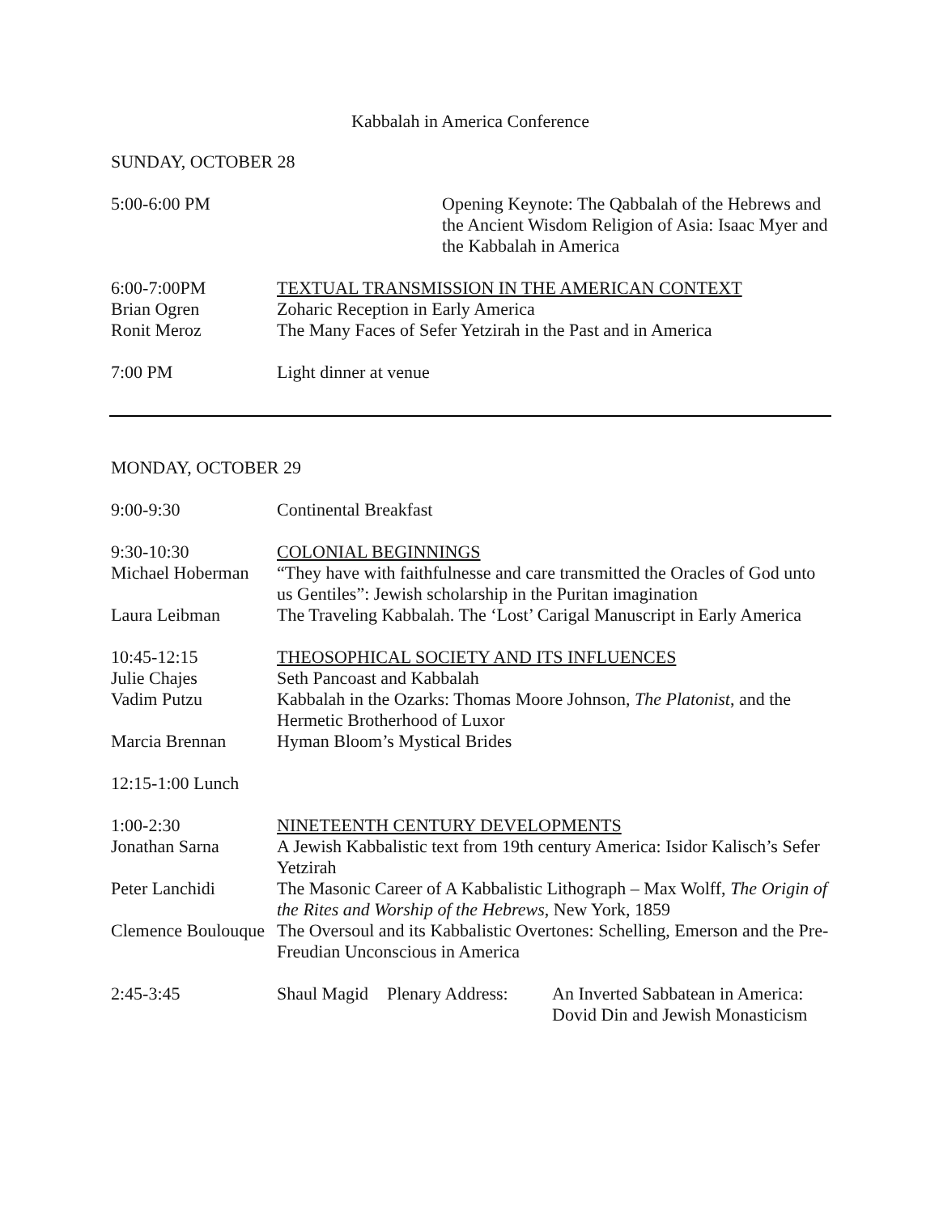Kabbalah in America Conference
SUNDAY, OCTOBER 28
5:00-6:00 PM Opening Keynote: The Qabbalah of the Hebrews and the Ancient Wisdom Religion of Asia: Isaac Myer and the Kabbalah in America
6:00-7:00PM TEXTUAL TRANSMISSION IN THE AMERICAN CONTEXT
Brian Ogren Zoharic Reception in Early America
Ronit Meroz The Many Faces of Sefer Yetzirah in the Past and in America
7:00 PM Light dinner at venue
MONDAY, OCTOBER 29
9:00-9:30 Continental Breakfast
9:30-10:30 COLONIAL BEGINNINGS
Michael Hoberman
“They have with faithfulnesse and care transmitted the Oracles of God unto us Gentiles”: Jewish scholarship in the Puritan imagination
Laura Leibman The Traveling Kabbalah. The ‘Lost’ Carigal Manuscript in Early America
10:45-12:15 THEOSOPHICAL SOCIETY AND ITS INFLUENCES
Julie Chajes Seth Pancoast and Kabbalah
Vadim Putzu Kabbalah in the Ozarks: Thomas Moore Johnson, The Platonist, and the Hermetic Brotherhood of Luxor
Marcia Brennan Hyman Bloom’s Mystical Brides
12:15-1:00 Lunch
1:00-2:30 NINETEENTH CENTURY DEVELOPMENTS
Jonathan Sarna A Jewish Kabbalistic text from 19th century America: Isidor Kalisch’s Sefer Yetzirah
Peter Lanchidi The Masonic Career of A Kabbalistic Lithograph – Max Wolff, The Origin of the Rites and Worship of the Hebrews, New York, 1859
Clemence Boulouque
The Oversoul and its Kabbalistic Overtones: Schelling, Emerson and the Pre-Freudian Unconscious in America
2:45-3:45 Shaul Magid
Plenary Address:
An Inverted Sabbatean in America: Dovid Din and Jewish Monasticism